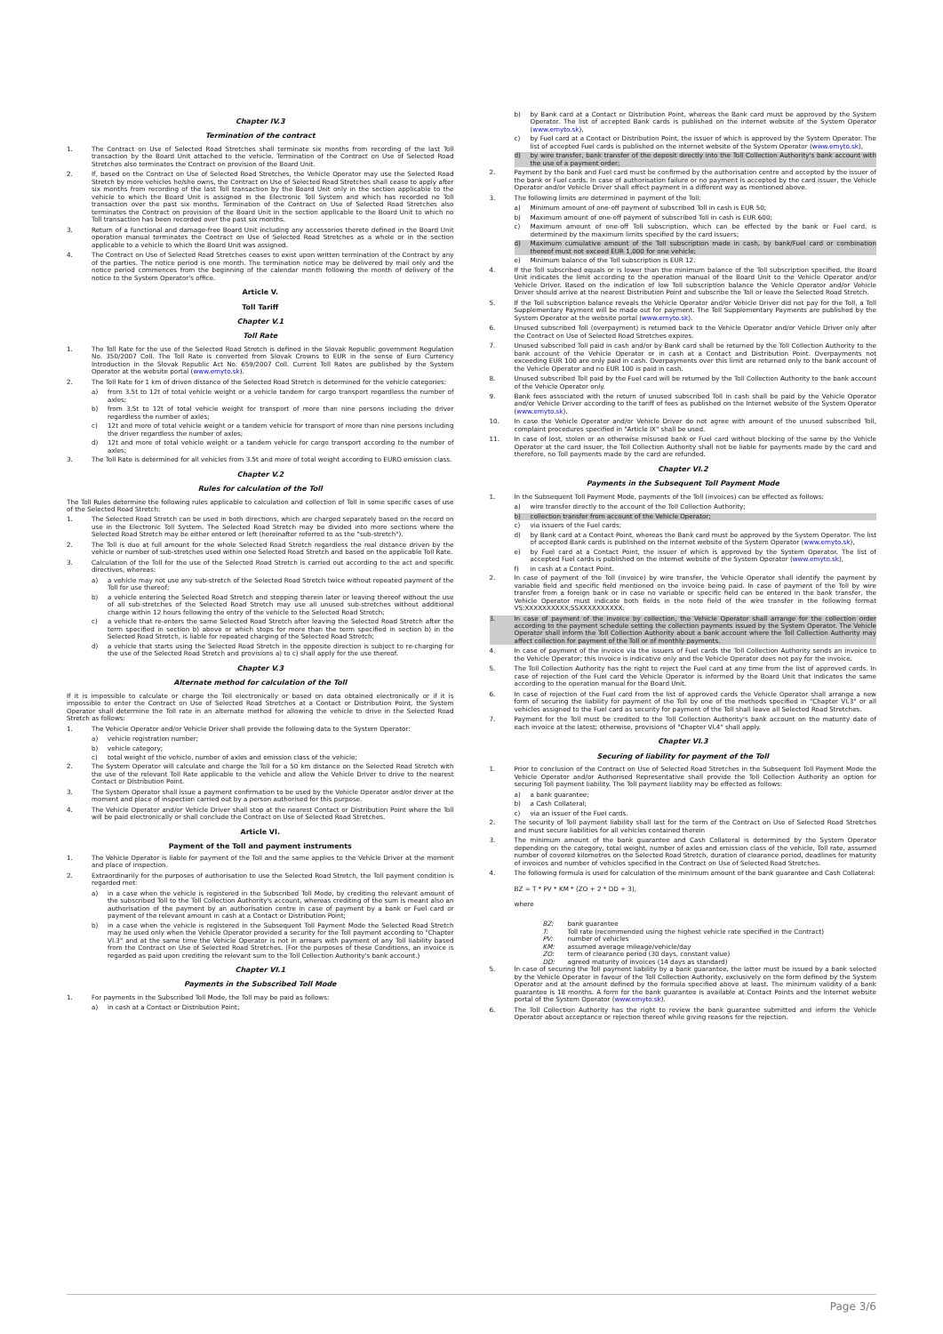Chapter IV.3
Termination of the contract
1. The Contract on Use of Selected Road Stretches shall terminate six months from recording of the last Toll transaction by the Board Unit attached to the vehicle. Termination of the Contract on Use of Selected Road Stretches also terminates the Contract on provision of the Board Unit.
2. If, based on the Contract on Use of Selected Road Stretches, the Vehicle Operator may use the Selected Road Stretch by more vehicles he/she owns, the Contract on Use of Selected Road Stretches shall cease to apply after six months from recording of the last Toll transaction by the Board Unit only in the section applicable to the vehicle to which the Board Unit is assigned in the Electronic Toll System and which has recorded no Toll transaction over the past six months. Termination of the Contract on Use of Selected Road Stretches also terminates the Contract on provision of the Board Unit in the section applicable to the Board Unit to which no Toll transaction has been recorded over the past six months.
3. Return of a functional and damage-free Board Unit including any accessories thereto defined in the Board Unit operation manual terminates the Contract on Use of Selected Road Stretches as a whole or in the section applicable to a vehicle to which the Board Unit was assigned.
4. The Contract on Use of Selected Road Stretches ceases to exist upon written termination of the Contract by any of the parties. The notice period is one month. The termination notice may be delivered by mail only and the notice period commences from the beginning of the calendar month following the month of delivery of the notice to the System Operator's office.
Article V.
Toll Tariff
Chapter V.1
Toll Rate
1. The Toll Rate for the use of the Selected Road Stretch is defined in the Slovak Republic government Regulation No. 350/2007 Coll. The Toll Rate is converted from Slovak Crowns to EUR in the sense of Euro Currency Introduction in the Slovak Republic Act No. 659/2007 Coll. Current Toll Rates are published by the System Operator at the website portal (www.emyto.sk).
2. The Toll Rate for 1 km of driven distance of the Selected Road Stretch is determined for the vehicle categories:
a) from 3.5t to 12t of total vehicle weight or a vehicle tandem for cargo transport regardless the number of axles;
b) from 3.5t to 12t of total vehicle weight for transport of more than nine persons including the driver regardless the number of axles;
c) 12t and more of total vehicle weight or a tandem vehicle for transport of more than nine persons including the driver regardless the number of axles;
d) 12t and more of total vehicle weight or a tandem vehicle for cargo transport according to the number of axles;
3. The Toll Rate is determined for all vehicles from 3.5t and more of total weight according to EURO emission class.
Chapter V.2
Rules for calculation of the Toll
The Toll Rules determine the following rules applicable to calculation and collection of Toll in some specific cases of use of the Selected Road Stretch:
1. The Selected Road Stretch can be used in both directions, which are charged separately based on the record on use in the Electronic Toll System. The Selected Road Stretch may be divided into more sections where the Selected Road Stretch may be either entered or left (hereinafter referred to as the "sub-stretch").
2. The Toll is due at full amount for the whole Selected Road Stretch regardless the real distance driven by the vehicle or number of sub-stretches used within one Selected Road Stretch and based on the applicable Toll Rate.
3. Calculation of the Toll for the use of the Selected Road Stretch is carried out according to the act and specific directives, whereas:
a) a vehicle may not use any sub-stretch of the Selected Road Stretch twice without repeated payment of the Toll for use thereof;
b) a vehicle entering the Selected Road Stretch and stopping therein later or leaving thereof without the use of all sub-stretches of the Selected Road Stretch may use all unused sub-stretches without additional charge within 12 hours following the entry of the vehicle to the Selected Road Stretch;
c) a vehicle that re-enters the same Selected Road Stretch after leaving the Selected Road Stretch after the term specified in section b) above or which stops for more than the term specified in section b) in the Selected Road Stretch, is liable for repeated charging of the Selected Road Stretch;
d) a vehicle that starts using the Selected Road Stretch in the opposite direction is subject to re-charging for the use of the Selected Road Stretch and provisions a) to c) shall apply for the use thereof.
Chapter V.3
Alternate method for calculation of the Toll
If it is impossible to calculate or charge the Toll electronically or based on data obtained electronically or if it is impossible to enter the Contract on Use of Selected Road Stretches at a Contact or Distribution Point, the System Operator shall determine the Toll rate in an alternate method for allowing the vehicle to drive in the Selected Road Stretch as follows:
1. The Vehicle Operator and/or Vehicle Driver shall provide the following data to the System Operator:
a) vehicle registration number;
b) vehicle category;
c) total weight of the vehicle, number of axles and emission class of the vehicle;
2. The System Operator will calculate and charge the Toll for a 50 km distance on the Selected Road Stretch with the use of the relevant Toll Rate applicable to the vehicle and allow the Vehicle Driver to drive to the nearest Contact or Distribution Point.
3. The System Operator shall issue a payment confirmation to be used by the Vehicle Operator and/or driver at the moment and place of inspection carried out by a person authorised for this purpose.
4. The Vehicle Operator and/or Vehicle Driver shall stop at the nearest Contact or Distribution Point where the Toll will be paid electronically or shall conclude the Contract on Use of Selected Road Stretches.
Article VI.
Payment of the Toll and payment instruments
1. The Vehicle Operator is liable for payment of the Toll and the same applies to the Vehicle Driver at the moment and place of inspection.
2. Extraordinarily for the purposes of authorisation to use the Selected Road Stretch, the Toll payment condition is regarded met:
a) in a case when the vehicle is registered in the Subscribed Toll Mode, by crediting the relevant amount of the subscribed Toll to the Toll Collection Authority's account, whereas crediting of the sum is meant also an authorisation of the payment by an authorisation centre in case of payment by a bank or Fuel card or payment of the relevant amount in cash at a Contact or Distribution Point;
b) in a case when the vehicle is registered in the Subsequent Toll Payment Mode the Selected Road Stretch may be used only when the Vehicle Operator provided a security for the Toll payment according to "Chapter VI.3" and at the same time the Vehicle Operator is not in arrears with payment of any Toll liability based from the Contract on Use of Selected Road Stretches. (For the purposes of these Conditions, an invoice is regarded as paid upon crediting the relevant sum to the Toll Collection Authority's bank account.)
Chapter VI.1
Payments in the Subscribed Toll Mode
1. For payments in the Subscribed Toll Mode, the Toll may be paid as follows:
a) in cash at a Contact or Distribution Point;
b) by Bank card at a Contact or Distribution Point, whereas the Bank card must be approved by the System Operator. The list of accepted Bank cards is published on the internet website of the System Operator (www.emyto.sk),
c) by Fuel card at a Contact or Distribution Point, the issuer of which is approved by the System Operator. The list of accepted Fuel cards is published on the internet website of the System Operator (www.emyto.sk),
d) by wire transfer, bank transfer of the deposit directly into the Toll Collection Authority's bank account with the use of a payment order;
2. Payment by the bank and Fuel card must be confirmed by the authorisation centre and accepted by the issuer of the bank or Fuel cards. In case of authorisation failure or no payment is accepted by the card issuer, the Vehicle Operator and/or Vehicle Driver shall effect payment in a different way as mentioned above.
3. The following limits are determined in payment of the Toll:
a) Minimum amount of one-off payment of subscribed Toll in cash is EUR 50;
b) Maximum amount of one-off payment of subscribed Toll in cash is EUR 600;
c) Maximum amount of one-off Toll subscription, which can be effected by the bank or Fuel card, is determined by the maximum limits specified by the card issuers;
d) Maximum cumulative amount of the Toll subscription made in cash, by bank/Fuel card or combination thereof must not exceed EUR 1,000 for one vehicle;
e) Minimum balance of the Toll subscription is EUR 12.
4. If the Toll subscribed equals or is lower than the minimum balance of the Toll subscription specified, the Board Unit indicates the limit according to the operation manual of the Board Unit to the Vehicle Operator and/or Vehicle Driver. Based on the indication of low Toll subscription balance the Vehicle Operator and/or Vehicle Driver should arrive at the nearest Distribution Point and subscribe the Toll or leave the Selected Road Stretch.
5. If the Toll subscription balance reveals the Vehicle Operator and/or Vehicle Driver did not pay for the Toll, a Toll Supplementary Payment will be made out for payment. The Toll Supplementary Payments are published by the System Operator at the website portal (www.emyto.sk).
6. Unused subscribed Toll (overpayment) is returned back to the Vehicle Operator and/or Vehicle Driver only after the Contract on Use of Selected Road Stretches expires.
7. Unused subscribed Toll paid in cash and/or by Bank card shall be returned by the Toll Collection Authority to the bank account of the Vehicle Operator or in cash at a Contact and Distribution Point. Overpayments not exceeding EUR 100 are only paid in cash. Overpayments over this limit are returned only to the bank account of the Vehicle Operator and no EUR 100 is paid in cash.
8. Unused subscribed Toll paid by the Fuel card will be returned by the Toll Collection Authority to the bank account of the Vehicle Operator only.
9. Bank fees associated with the return of unused subscribed Toll in cash shall be paid by the Vehicle Operator and/or Vehicle Driver according to the tariff of fees as published on the Internet website of the System Operator (www.emyto.sk).
10. In case the Vehicle Operator and/or Vehicle Driver do not agree with amount of the unused subscribed Toll, complaint procedures specified in "Article IX" shall be used.
11. In case of lost, stolen or an otherwise misused bank or Fuel card without blocking of the same by the Vehicle Operator at the card issuer, the Toll Collection Authority shall not be liable for payments made by the card and therefore, no Toll payments made by the card are refunded.
Chapter VI.2
Payments in the Subsequent Toll Payment Mode
1. In the Subsequent Toll Payment Mode, payments of the Toll (invoices) can be effected as follows:
a) wire transfer directly to the account of the Toll Collection Authority;
b) collection transfer from account of the Vehicle Operator;
c) via issuers of the Fuel cards;
d) by Bank card at a Contact Point, whereas the Bank card must be approved by the System Operator. The list of accepted Bank cards is published on the internet website of the System Operator (www.emyto.sk),
e) by Fuel card at a Contact Point, the issuer of which is approved by the System Operator. The list of accepted Fuel cards is published on the internet website of the System Operator (www.emyto.sk),
f) in cash at a Contact Point.
2. In case of payment of the Toll (invoice) by wire transfer, the Vehicle Operator shall identify the payment by variable field and specific field mentioned on the invoice being paid. In case of payment of the Toll by wire transfer from a foreign bank or in case no variable or specific field can be entered in the bank transfer, the Vehicle Operator must indicate both fields in the note field of the wire transfer in the following format VS:XXXXXXXXXX;SSXXXXXXXXXX.
3. In case of payment of the invoice by collection, the Vehicle Operator shall arrange for the collection order according to the payment schedule setting the collection payments issued by the System Operator. The Vehicle Operator shall inform the Toll Collection Authority about a bank account where the Toll Collection Authority may affect collection for payment of the Toll or of monthly payments.
4. In case of payment of the invoice via the issuers of Fuel cards the Toll Collection Authority sends an invoice to the Vehicle Operator; this invoice is indicative only and the Vehicle Operator does not pay for the invoice.
5. The Toll Collection Authority has the right to reject the Fuel card at any time from the list of approved cards. In case of rejection of the Fuel card the Vehicle Operator is informed by the Board Unit that indicates the same according to the operation manual for the Board Unit.
6. In case of rejection of the Fuel card from the list of approved cards the Vehicle Operator shall arrange a new form of securing the liability for payment of the Toll by one of the methods specified in "Chapter VI.3" or all vehicles assigned to the Fuel card as security for payment of the Toll shall leave all Selected Road Stretches.
7. Payment for the Toll must be credited to the Toll Collection Authority's bank account on the maturity date of each invoice at the latest; otherwise, provisions of "Chapter VI.4" shall apply.
Chapter VI.3
Securing of liability for payment of the Toll
1. Prior to conclusion of the Contract on Use of Selected Road Stretches in the Subsequent Toll Payment Mode the Vehicle Operator and/or Authorised Representative shall provide the Toll Collection Authority an option for securing Toll payment liability. The Toll payment liability may be effected as follows:
a) a bank guarantee;
b) a Cash Collateral;
c) via an issuer of the Fuel cards.
2. The security of Toll payment liability shall last for the term of the Contract on Use of Selected Road Stretches and must secure liabilities for all vehicles contained therein
3. The minimum amount of the bank guarantee and Cash Collateral is determined by the System Operator depending on the category, total weight, number of axles and emission class of the vehicle, Toll rate, assumed number of covered kilometres on the Selected Road Stretch, duration of clearance period, deadlines for maturity of invoices and number of vehicles specified in the Contract on Use of Selected Road Stretches.
4. The following formula is used for calculation of the minimum amount of the bank guarantee and Cash Collateral:
BZ = T * PV * KM * (ZO + 2 * DD + 3),
where
BZ: bank guarantee
T: Toll rate (recommended using the highest vehicle rate specified in the Contract)
PV: number of vehicles
KM: assumed average mileage/vehicle/day
ZO: term of clearance period (30 days, constant value)
DD: agreed maturity of invoices (14 days as standard)
5. In case of securing the Toll payment liability by a bank guarantee, the latter must be issued by a bank selected by the Vehicle Operator in favour of the Toll Collection Authority, exclusively on the form defined by the System Operator and at the amount defined by the formula specified above at least. The minimum validity of a bank guarantee is 18 months. A form for the bank guarantee is available at Contact Points and the Internet website portal of the System Operator (www.emyto.sk).
6. The Toll Collection Authority has the right to review the bank guarantee submitted and inform the Vehicle Operator about acceptance or rejection thereof while giving reasons for the rejection.
Page 3/6